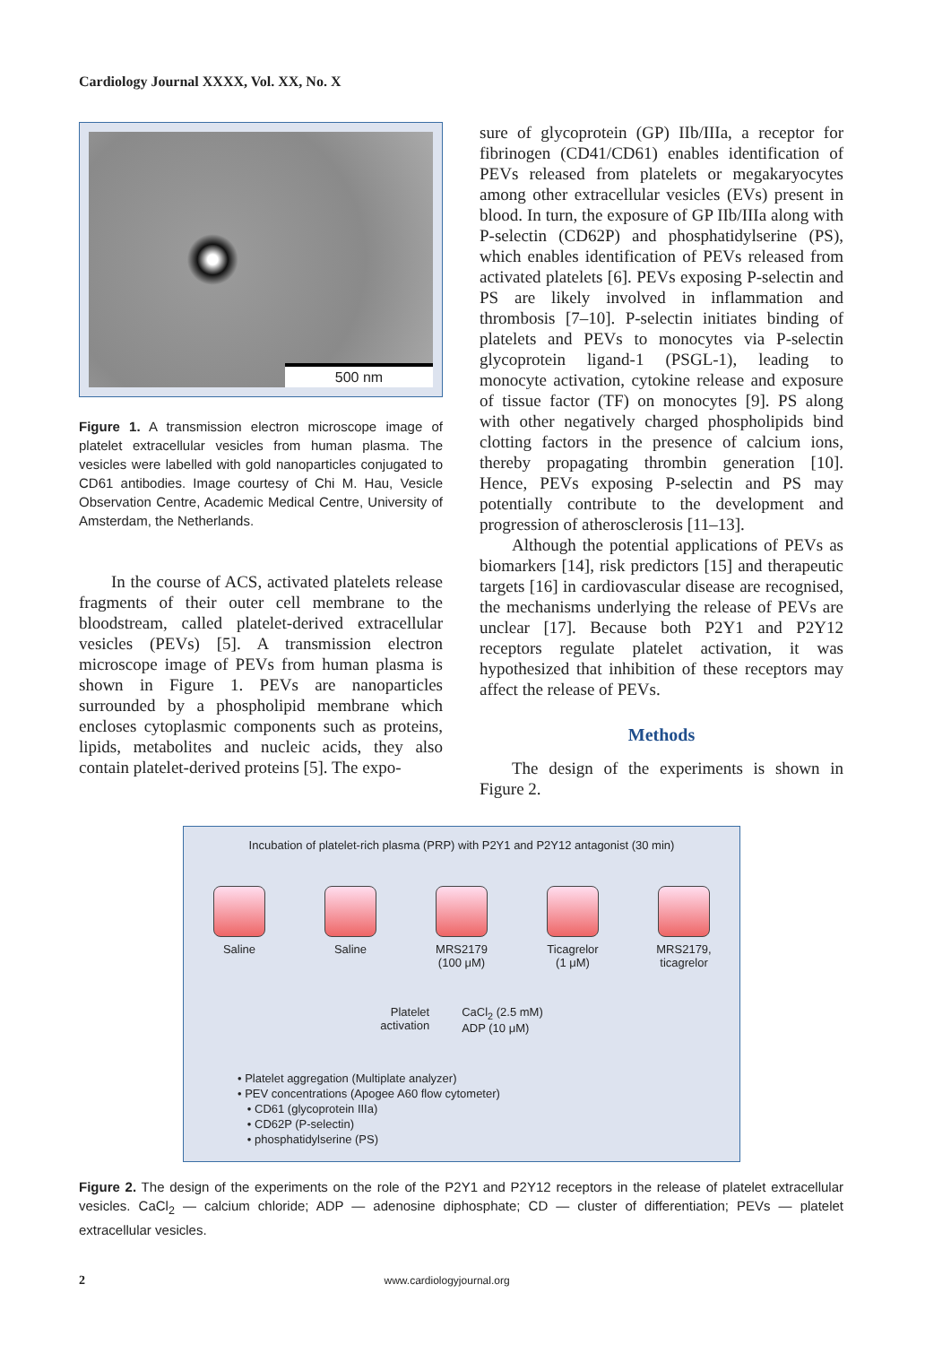Cardiology Journal XXXX, Vol. XX, No. X
500 nm
Figure 1. A transmission electron microscope image of platelet extracellular vesicles from human plasma. The vesicles were labelled with gold nanoparticles conjugated to CD61 antibodies. Image courtesy of Chi M. Hau, Vesicle Observation Centre, Academic Medical Centre, University of Amsterdam, the Netherlands.
In the course of ACS, activated platelets release fragments of their outer cell membrane to the bloodstream, called platelet-derived extracellular vesicles (PEVs) [5]. A transmission electron microscope image of PEVs from human plasma is shown in Figure 1. PEVs are nanoparticles surrounded by a phospholipid membrane which encloses cytoplasmic components such as proteins, lipids, metabolites and nucleic acids, they also contain platelet-derived proteins [5]. The expo-
sure of glycoprotein (GP) IIb/IIIa, a receptor for fibrinogen (CD41/CD61) enables identification of PEVs released from platelets or megakaryocytes among other extracellular vesicles (EVs) present in blood. In turn, the exposure of GP IIb/IIIa along with P-selectin (CD62P) and phosphatidylserine (PS), which enables identification of PEVs released from activated platelets [6]. PEVs exposing P-selectin and PS are likely involved in inflammation and thrombosis [7–10]. P-selectin initiates binding of platelets and PEVs to monocytes via P-selectin glycoprotein ligand-1 (PSGL-1), leading to monocyte activation, cytokine release and exposure of tissue factor (TF) on monocytes [9]. PS along with other negatively charged phospholipids bind clotting factors in the presence of calcium ions, thereby propagating thrombin generation [10]. Hence, PEVs exposing P-selectin and PS may potentially contribute to the development and progression of atherosclerosis [11–13].
Although the potential applications of PEVs as biomarkers [14], risk predictors [15] and therapeutic targets [16] in cardiovascular disease are recognised, the mechanisms underlying the release of PEVs are unclear [17]. Because both P2Y1 and P2Y12 receptors regulate platelet activation, it was hypothesized that inhibition of these receptors may affect the release of PEVs.
Methods
The design of the experiments is shown in Figure 2.
Incubation of platelet-rich plasma (PRP) with P2Y1 and P2Y12 antagonist (30 min)
Saline Saline MRS2179
(100 μM)
Ticagrelor
(1 μM)
MRS2179,
ticagrelor
Platelet
activation
CaCl<sub>2</sub> (2.5 mM)
ADP (10 μM)
• Platelet aggregation (Multiplate analyzer)
• PEV concentrations (Apogee A60 flow cytometer)
• CD61 (glycoprotein IIIa)
• CD62P (P-selectin)
• phosphatidylserine (PS)
Figure 2. The design of the experiments on the role of the P2Y1 and P2Y12 receptors in the release of platelet extracellular vesicles. CaCl<sub>2</sub> — calcium chloride; ADP — adenosine diphosphate; CD — cluster of differentiation; PEVs — platelet extracellular vesicles.
2 www.cardiologyjournal.org